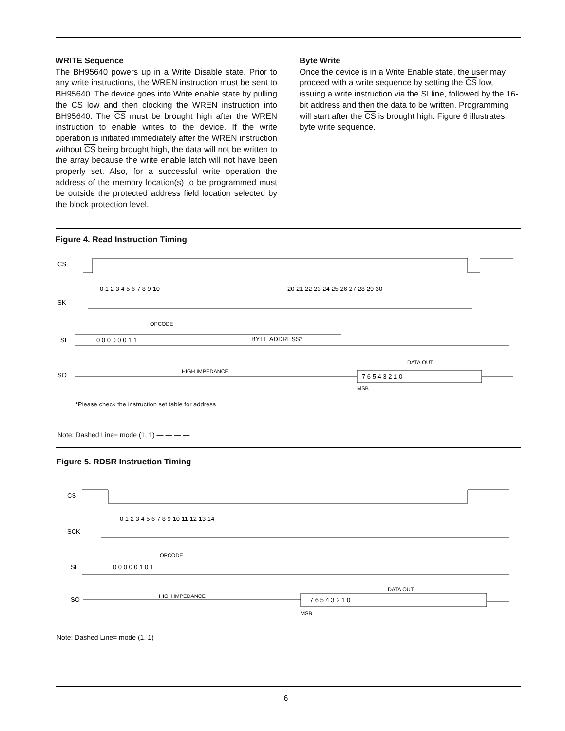WRITE Sequence
The BH95640 powers up in a Write Disable state. Prior to any write instructions, the WREN instruction must be sent to BH95640. The device goes into Write enable state by pulling the CS low and then clocking the WREN instruction into BH95640. The CS must be brought high after the WREN instruction to enable writes to the device. If the write operation is initiated immediately after the WREN instruction without CS being brought high, the data will not be written to the array because the write enable latch will not have been properly set. Also, for a successful write operation the address of the memory location(s) to be programmed must be outside the protected address field location selected by the block protection level.
Byte Write
Once the device is in a Write Enable state, the user may proceed with a write sequence by setting the CS low, issuing a write instruction via the SI line, followed by the 16-bit address and then the data to be written. Programming will start after the CS is brought high. Figure 6 illustrates byte write sequence.
Figure 4. Read Instruction Timing
CS
SK
SI
SO
0 1 2 3 4 5 6 7 8 9 10
20 21 22 23 24 25 26 27 28 29 30
OPCODE
0 0 0 0 0 0 1 1
BYTE ADDRESS*
DATA OUT
HIGH IMPEDANCE
7 6 5 4 3 2 1 0
MSB
*Please check the instruction set table for address
Note: Dashed Line= mode (1, 1) — — — —
Figure 5. RDSR Instruction Timing
CS
SCK
SI
SO
0 1 2 3 4 5 6 7 8 9 10 11 12 13 14
OPCODE
0 0 0 0 0 1 0 1
DATA OUT
HIGH IMPEDANCE
7 6 5 4 3 2 1 0
MSB
Note: Dashed Line= mode (1, 1) — — — —
6